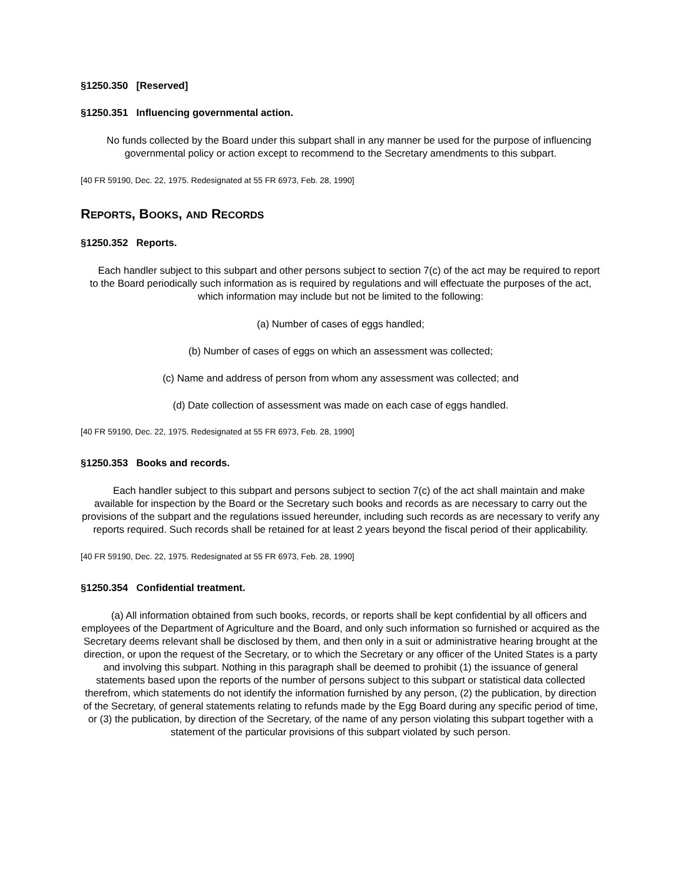§1250.350 [Reserved]
§1250.351 Influencing governmental action.
No funds collected by the Board under this subpart shall in any manner be used for the purpose of influencing governmental policy or action except to recommend to the Secretary amendments to this subpart.
[40 FR 59190, Dec. 22, 1975. Redesignated at 55 FR 6973, Feb. 28, 1990]
REPORTS, BOOKS, AND RECORDS
§1250.352 Reports.
Each handler subject to this subpart and other persons subject to section 7(c) of the act may be required to report to the Board periodically such information as is required by regulations and will effectuate the purposes of the act, which information may include but not be limited to the following:
(a) Number of cases of eggs handled;
(b) Number of cases of eggs on which an assessment was collected;
(c) Name and address of person from whom any assessment was collected; and
(d) Date collection of assessment was made on each case of eggs handled.
[40 FR 59190, Dec. 22, 1975. Redesignated at 55 FR 6973, Feb. 28, 1990]
§1250.353 Books and records.
Each handler subject to this subpart and persons subject to section 7(c) of the act shall maintain and make available for inspection by the Board or the Secretary such books and records as are necessary to carry out the provisions of the subpart and the regulations issued hereunder, including such records as are necessary to verify any reports required. Such records shall be retained for at least 2 years beyond the fiscal period of their applicability.
[40 FR 59190, Dec. 22, 1975. Redesignated at 55 FR 6973, Feb. 28, 1990]
§1250.354 Confidential treatment.
(a) All information obtained from such books, records, or reports shall be kept confidential by all officers and employees of the Department of Agriculture and the Board, and only such information so furnished or acquired as the Secretary deems relevant shall be disclosed by them, and then only in a suit or administrative hearing brought at the direction, or upon the request of the Secretary, or to which the Secretary or any officer of the United States is a party and involving this subpart. Nothing in this paragraph shall be deemed to prohibit (1) the issuance of general statements based upon the reports of the number of persons subject to this subpart or statistical data collected therefrom, which statements do not identify the information furnished by any person, (2) the publication, by direction of the Secretary, of general statements relating to refunds made by the Egg Board during any specific period of time, or (3) the publication, by direction of the Secretary, of the name of any person violating this subpart together with a statement of the particular provisions of this subpart violated by such person.